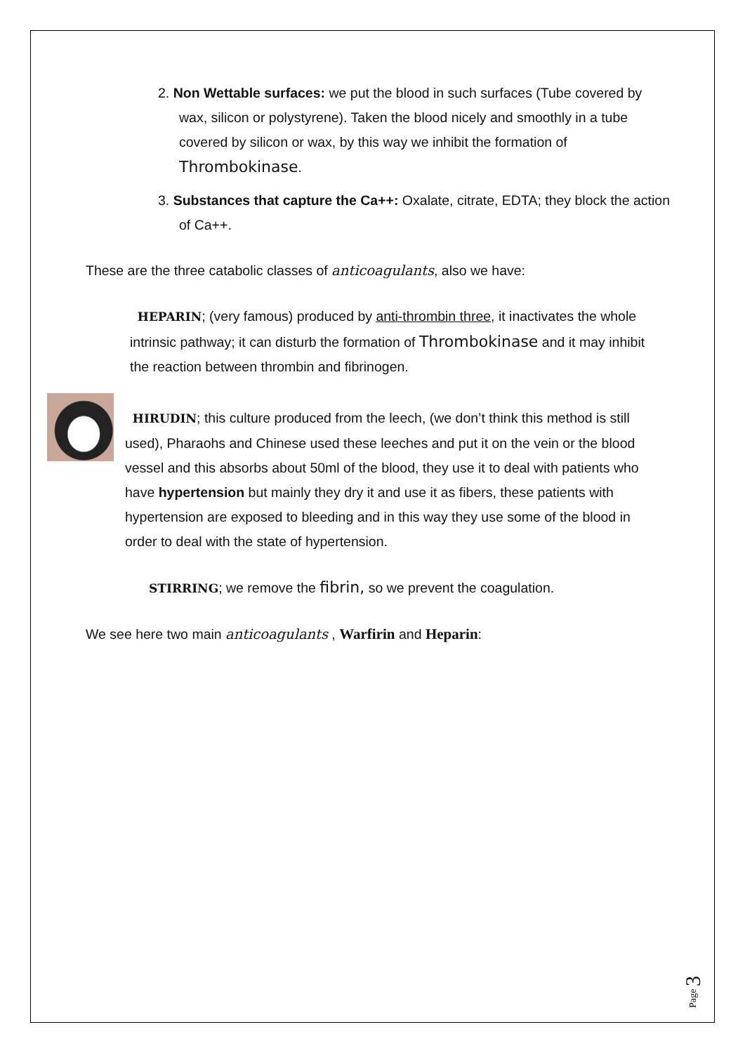2. Non Wettable surfaces: we put the blood in such surfaces (Tube covered by wax, silicon or polystyrene). Taken the blood nicely and smoothly in a tube covered by silicon or wax, by this way we inhibit the formation of Thrombokinase.
3. Substances that capture the Ca++: Oxalate, citrate, EDTA; they block the action of Ca++.
These are the three catabolic classes of anticoagulants, also we have:
HEPARIN; (very famous) produced by anti-thrombin three, it inactivates the whole intrinsic pathway; it can disturb the formation of Thrombokinase and it may inhibit the reaction between thrombin and fibrinogen.
HIRUDIN; this culture produced from the leech, (we don’t think this method is still used), Pharaohs and Chinese used these leeches and put it on the vein or the blood vessel and this absorbs about 50ml of the blood, they use it to deal with patients who have hypertension but mainly they dry it and use it as fibers, these patients with hypertension are exposed to bleeding and in this way they use some of the blood in order to deal with the state of hypertension.
STIRRING; we remove the fibrin, so we prevent the coagulation.
We see here two main anticoagulants , Warfirin and Heparin:
Page 3